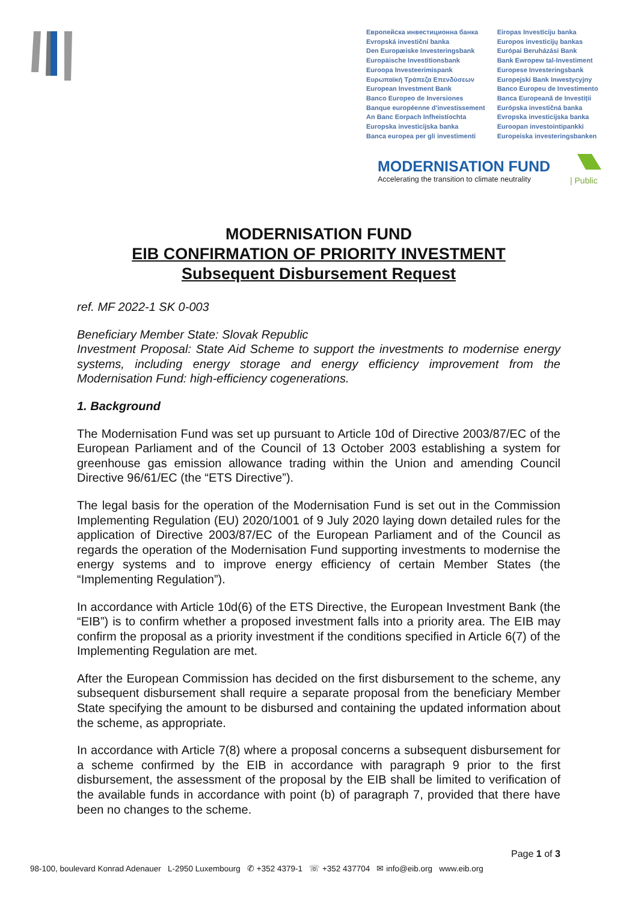Европейска инвестиционна банка
Evropská investiční banka
Den Europæiske Investeringsbank
Europäische Investitionsbank
Euroopa Investeerimispank
Ευρωπαϊκή Τράπεζα Επενδύσεων
European Investment Bank
Banco Europeo de Inversiones
Banque européenne d'investissement
An Banc Eorpach Infheistíochta
Europska investicijska banka
Banca europea per gli investimenti
Eiropas Investīciju banka
Europos investicijų bankas
Európai Beruházási Bank
Bank Ewropew tal-Investiment
Europese Investeringsbank
Europejski Bank Inwestycyjny
Banco Europeu de Investimento
Banca Europeană de Investiții
Európska investičná banka
Evropska investicijska banka
Euroopan investointipankki
Europeiska investeringsbanken
MODERNISATION FUND
Accelerating the transition to climate neutrality
| Public
MODERNISATION FUND
EIB CONFIRMATION OF PRIORITY INVESTMENT
Subsequent Disbursement Request
ref. MF 2022-1 SK 0-003
Beneficiary Member State: Slovak Republic
Investment Proposal: State Aid Scheme to support the investments to modernise energy systems, including energy storage and energy efficiency improvement from the Modernisation Fund: high-efficiency cogenerations.
1. Background
The Modernisation Fund was set up pursuant to Article 10d of Directive 2003/87/EC of the European Parliament and of the Council of 13 October 2003 establishing a system for greenhouse gas emission allowance trading within the Union and amending Council Directive 96/61/EC (the “ETS Directive”).
The legal basis for the operation of the Modernisation Fund is set out in the Commission Implementing Regulation (EU) 2020/1001 of 9 July 2020 laying down detailed rules for the application of Directive 2003/87/EC of the European Parliament and of the Council as regards the operation of the Modernisation Fund supporting investments to modernise the energy systems and to improve energy efficiency of certain Member States (the “Implementing Regulation”).
In accordance with Article 10d(6) of the ETS Directive, the European Investment Bank (the “EIB”) is to confirm whether a proposed investment falls into a priority area. The EIB may confirm the proposal as a priority investment if the conditions specified in Article 6(7) of the Implementing Regulation are met.
After the European Commission has decided on the first disbursement to the scheme, any subsequent disbursement shall require a separate proposal from the beneficiary Member State specifying the amount to be disbursed and containing the updated information about the scheme, as appropriate.
In accordance with Article 7(8) where a proposal concerns a subsequent disbursement for a scheme confirmed by the EIB in accordance with paragraph 9 prior to the first disbursement, the assessment of the proposal by the EIB shall be limited to verification of the available funds in accordance with point (b) of paragraph 7, provided that there have been no changes to the scheme.
Page 1 of 3
98-100, boulevard Konrad Adenauer L-2950 Luxembourg ✆ +352 4379-1 ☏ +352 437704 ✉ info@eib.org www.eib.org